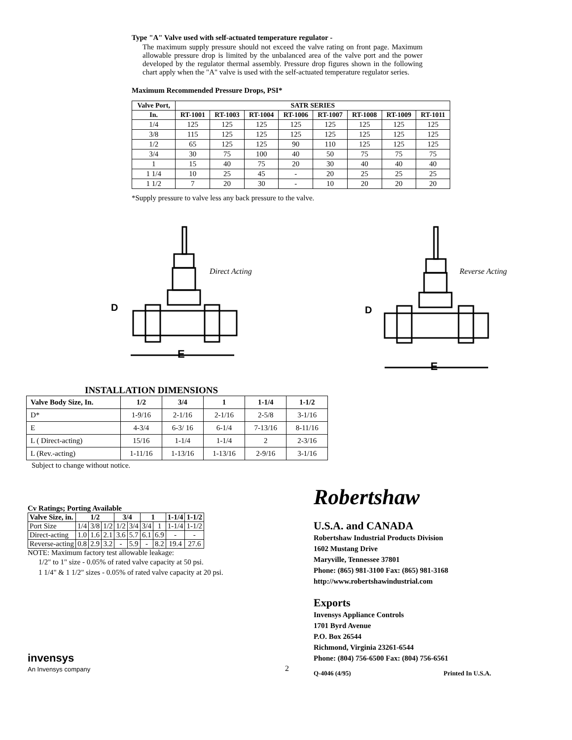Type "A" Valve used with self-actuated temperature regulator -
The maximum supply pressure should not exceed the valve rating on front page. Maximum allowable pressure drop is limited by the unbalanced area of the valve port and the power developed by the regulator thermal assembly. Pressure drop figures shown in the following chart apply when the "A" valve is used with the self-actuated temperature regulator series.
Maximum Recommended Pressure Drops, PSI*
| Valve Port, | SATR SERIES | | | | | | | |
| --- | --- | --- | --- | --- | --- | --- | --- | --- |
| In. | RT-1001 | RT-1003 | RT-1004 | RT-1006 | RT-1007 | RT-1008 | RT-1009 | RT-1011 |
| 1/4 | 125 | 125 | 125 | 125 | 125 | 125 | 125 | 125 |
| 3/8 | 115 | 125 | 125 | 125 | 125 | 125 | 125 | 125 |
| 1/2 | 65 | 125 | 125 | 90 | 110 | 125 | 125 | 125 |
| 3/4 | 30 | 75 | 100 | 40 | 50 | 75 | 75 | 75 |
| 1 | 15 | 40 | 75 | 20 | 30 | 40 | 40 | 40 |
| 1 1/4 | 10 | 25 | 45 | - | 20 | 25 | 25 | 25 |
| 1 1/2 | 7 | 20 | 30 | - | 10 | 20 | 20 | 20 |
*Supply pressure to valve less any back pressure to the valve.
E
D
Direct Acting
E
D
Reverse Acting
INSTALLATION DIMENSIONS
| Valve Body Size, In. | 1/2 | 3/4 | 1 | 1-1/4 | 1-1/2 |
| --- | --- | --- | --- | --- | --- |
| D* | 1-9/16 | 2-1/16 | 2-1/16 | 2-5/8 | 3-1/16 |
| E | 4-3/4 | 6-3/ 16 | 6-1/4 | 7-13/16 | 8-11/16 |
| L ( Direct-acting) | 15/16 | 1-1/4 | 1-1/4 | 2 | 2-3/16 |
| L (Rev.-acting) | 1-11/16 | 1-13/16 | 1-13/16 | 2-9/16 | 3-1/16 |
Subject to change without notice.
Cv Ratings; Porting Available
| Valve Size, in. | 1/2 | | | 3/4 | | 1 | | 1-1/4 | 1-1/2 |
| --- | --- | --- | --- | --- | --- | --- | --- | --- | --- |
| Port Size | 1/4 | 3/8 | 1/2 | 1/2 | 3/4 | 3/4 | 1 | 1-1/4 | 1-1/2 |
| Direct-acting | 1.0 | 1.6 | 2.1 | 3.6 | 5.7 | 6.1 | 6.9 | - | - |
| Reverse-acting | 0.8 | 2.9 | 3.2 | - | 5.9 | - | 8.2 | 19.4 | 27.6 |
NOTE: Maximum factory test allowable leakage:
1/2" to 1" size - 0.05% of rated valve capacity at 50 psi.
1 1/4" & 1 1/2" sizes - 0.05% of rated valve capacity at 20 psi.
invensys
An Invensys company
2
Robertshaw
U.S.A. and CANADA
Robertshaw Industrial Products Division
1602 Mustang Drive
Maryville, Tennessee 37801
Phone: (865) 981-3100 Fax: (865) 981-3168
http://www.robertshawindustrial.com
Exports
Invensys Appliance Controls
1701 Byrd Avenue
P.O. Box 26544
Richmond, Virginia 23261-6544
Phone: (804) 756-6500 Fax: (804) 756-6561
Q-4046 (4/95) Printed In U.S.A.